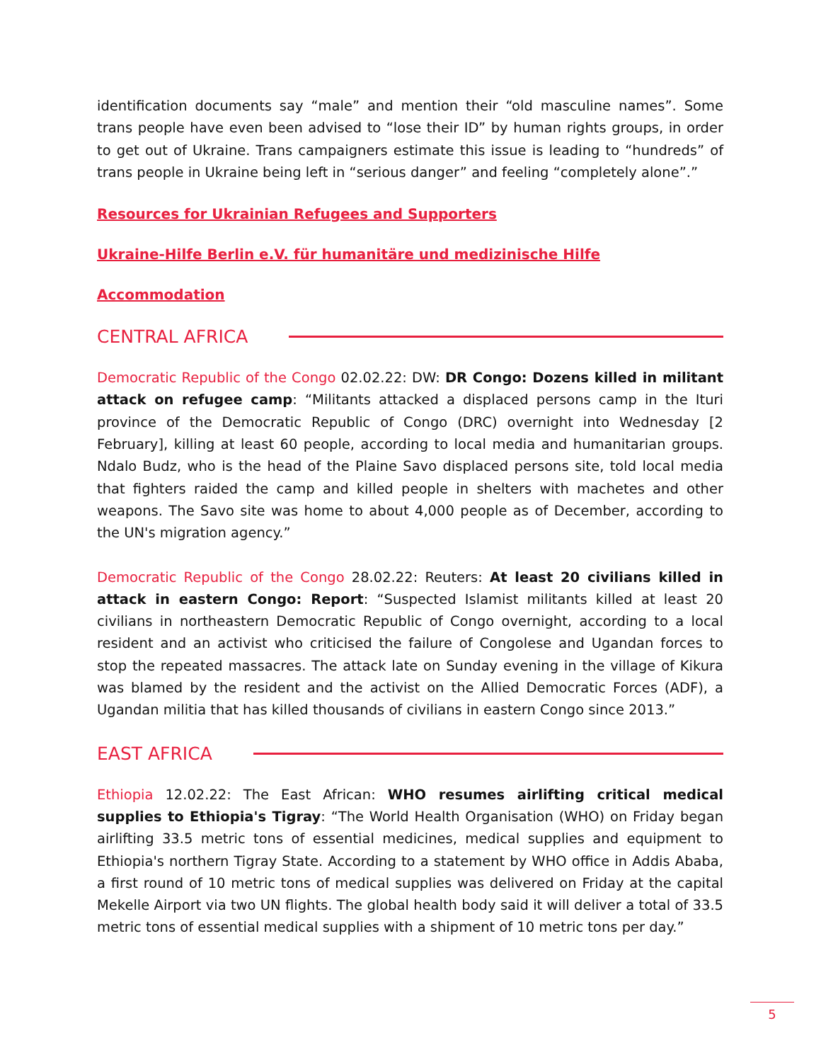identification documents say “male” and mention their “old masculine names”. Some trans people have even been advised to “lose their ID” by human rights groups, in order to get out of Ukraine. Trans campaigners estimate this issue is leading to “hundreds” of trans people in Ukraine being left in “serious danger” and feeling “completely alone”.”
Resources for Ukrainian Refugees and Supporters
Ukraine-Hilfe Berlin e.V. für humanitäre und medizinische Hilfe
Accommodation
CENTRAL AFRICA
Democratic Republic of the Congo 02.02.22: DW: DR Congo: Dozens killed in militant attack on refugee camp: “Militants attacked a displaced persons camp in the Ituri province of the Democratic Republic of Congo (DRC) overnight into Wednesday [2 February], killing at least 60 people, according to local media and humanitarian groups. Ndalo Budz, who is the head of the Plaine Savo displaced persons site, told local media that fighters raided the camp and killed people in shelters with machetes and other weapons. The Savo site was home to about 4,000 people as of December, according to the UN's migration agency.”
Democratic Republic of the Congo 28.02.22: Reuters: At least 20 civilians killed in attack in eastern Congo: Report: “Suspected Islamist militants killed at least 20 civilians in northeastern Democratic Republic of Congo overnight, according to a local resident and an activist who criticised the failure of Congolese and Ugandan forces to stop the repeated massacres. The attack late on Sunday evening in the village of Kikura was blamed by the resident and the activist on the Allied Democratic Forces (ADF), a Ugandan militia that has killed thousands of civilians in eastern Congo since 2013.”
EAST AFRICA
Ethiopia 12.02.22: The East African: WHO resumes airlifting critical medical supplies to Ethiopia's Tigray: “The World Health Organisation (WHO) on Friday began airlifting 33.5 metric tons of essential medicines, medical supplies and equipment to Ethiopia's northern Tigray State. According to a statement by WHO office in Addis Ababa, a first round of 10 metric tons of medical supplies was delivered on Friday at the capital Mekelle Airport via two UN flights. The global health body said it will deliver a total of 33.5 metric tons of essential medical supplies with a shipment of 10 metric tons per day.”
5